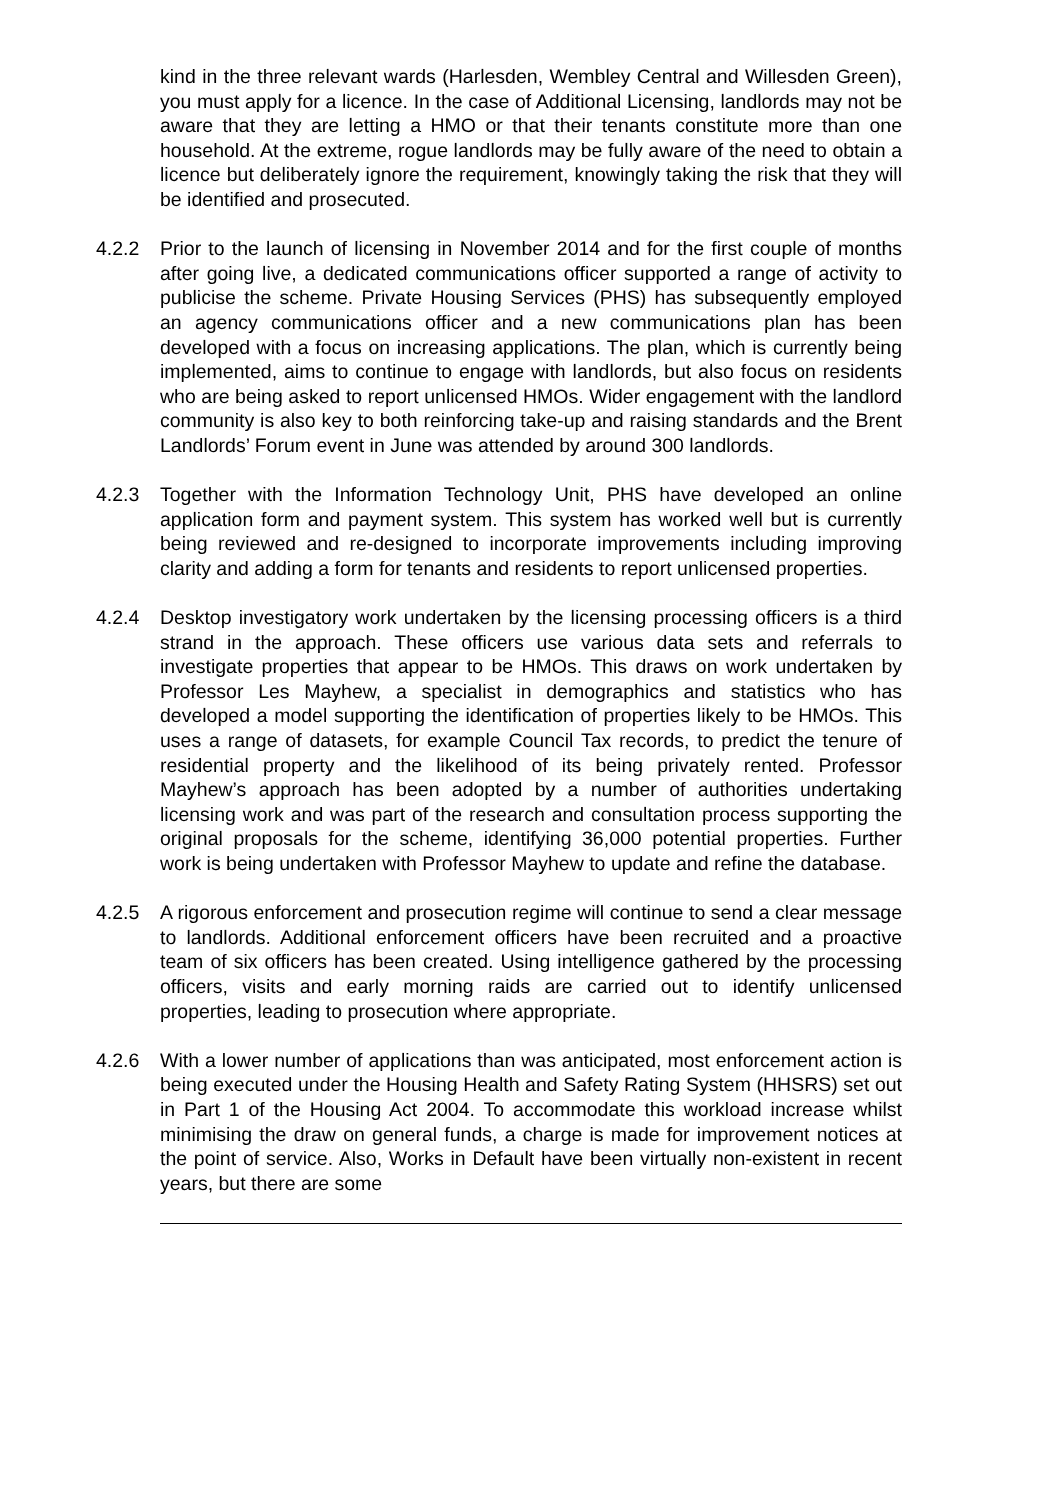kind in the three relevant wards (Harlesden, Wembley Central and Willesden Green), you must apply for a licence. In the case of Additional Licensing, landlords may not be aware that they are letting a HMO or that their tenants constitute more than one household. At the extreme, rogue landlords may be fully aware of the need to obtain a licence but deliberately ignore the requirement, knowingly taking the risk that they will be identified and prosecuted.
4.2.2 Prior to the launch of licensing in November 2014 and for the first couple of months after going live, a dedicated communications officer supported a range of activity to publicise the scheme. Private Housing Services (PHS) has subsequently employed an agency communications officer and a new communications plan has been developed with a focus on increasing applications. The plan, which is currently being implemented, aims to continue to engage with landlords, but also focus on residents who are being asked to report unlicensed HMOs. Wider engagement with the landlord community is also key to both reinforcing take-up and raising standards and the Brent Landlords’ Forum event in June was attended by around 300 landlords.
4.2.3 Together with the Information Technology Unit, PHS have developed an online application form and payment system. This system has worked well but is currently being reviewed and re-designed to incorporate improvements including improving clarity and adding a form for tenants and residents to report unlicensed properties.
4.2.4 Desktop investigatory work undertaken by the licensing processing officers is a third strand in the approach. These officers use various data sets and referrals to investigate properties that appear to be HMOs. This draws on work undertaken by Professor Les Mayhew, a specialist in demographics and statistics who has developed a model supporting the identification of properties likely to be HMOs. This uses a range of datasets, for example Council Tax records, to predict the tenure of residential property and the likelihood of its being privately rented. Professor Mayhew’s approach has been adopted by a number of authorities undertaking licensing work and was part of the research and consultation process supporting the original proposals for the scheme, identifying 36,000 potential properties. Further work is being undertaken with Professor Mayhew to update and refine the database.
4.2.5 A rigorous enforcement and prosecution regime will continue to send a clear message to landlords. Additional enforcement officers have been recruited and a proactive team of six officers has been created. Using intelligence gathered by the processing officers, visits and early morning raids are carried out to identify unlicensed properties, leading to prosecution where appropriate.
4.2.6 With a lower number of applications than was anticipated, most enforcement action is being executed under the Housing Health and Safety Rating System (HHSRS) set out in Part 1 of the Housing Act 2004. To accommodate this workload increase whilst minimising the draw on general funds, a charge is made for improvement notices at the point of service. Also, Works in Default have been virtually non-existent in recent years, but there are some